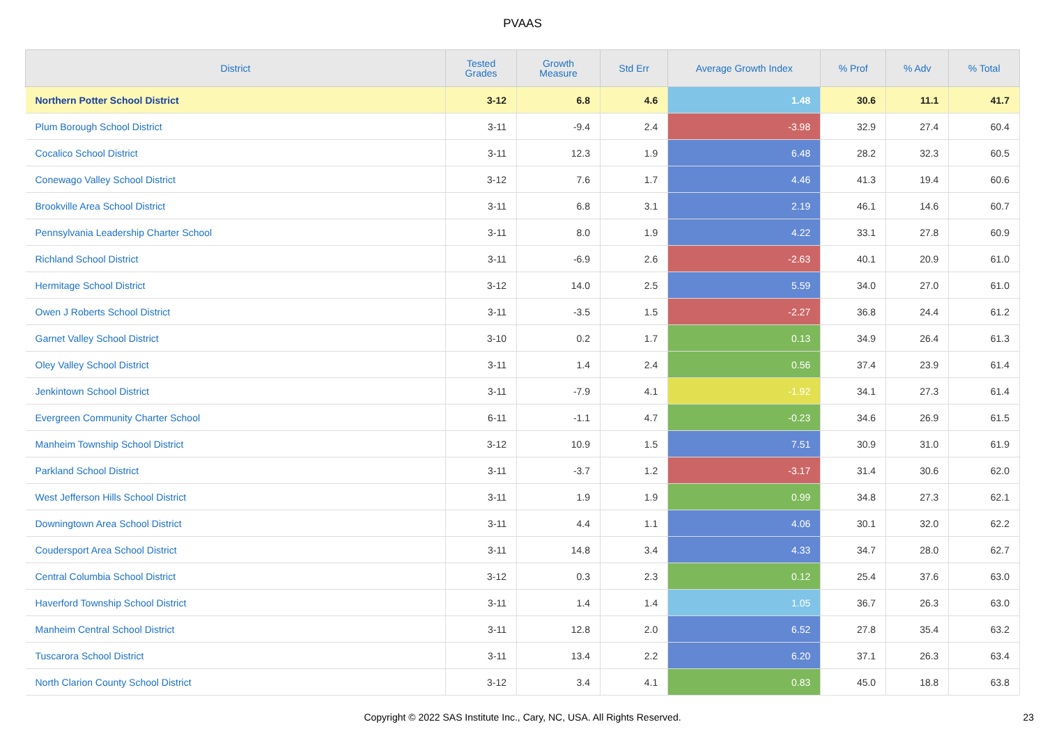PVAAS
| District | Tested Grades | Growth Measure | Std Err | Average Growth Index | % Prof | % Adv | % Total |
| --- | --- | --- | --- | --- | --- | --- | --- |
| Northern Potter School District | 3-12 | 6.8 | 4.6 | 1.48 | 30.6 | 11.1 | 41.7 |
| Plum Borough School District | 3-11 | -9.4 | 2.4 | -3.98 | 32.9 | 27.4 | 60.4 |
| Cocalico School District | 3-11 | 12.3 | 1.9 | 6.48 | 28.2 | 32.3 | 60.5 |
| Conewago Valley School District | 3-12 | 7.6 | 1.7 | 4.46 | 41.3 | 19.4 | 60.6 |
| Brookville Area School District | 3-11 | 6.8 | 3.1 | 2.19 | 46.1 | 14.6 | 60.7 |
| Pennsylvania Leadership Charter School | 3-11 | 8.0 | 1.9 | 4.22 | 33.1 | 27.8 | 60.9 |
| Richland School District | 3-11 | -6.9 | 2.6 | -2.63 | 40.1 | 20.9 | 61.0 |
| Hermitage School District | 3-12 | 14.0 | 2.5 | 5.59 | 34.0 | 27.0 | 61.0 |
| Owen J Roberts School District | 3-11 | -3.5 | 1.5 | -2.27 | 36.8 | 24.4 | 61.2 |
| Garnet Valley School District | 3-10 | 0.2 | 1.7 | 0.13 | 34.9 | 26.4 | 61.3 |
| Oley Valley School District | 3-11 | 1.4 | 2.4 | 0.56 | 37.4 | 23.9 | 61.4 |
| Jenkintown School District | 3-11 | -7.9 | 4.1 | -1.92 | 34.1 | 27.3 | 61.4 |
| Evergreen Community Charter School | 6-11 | -1.1 | 4.7 | -0.23 | 34.6 | 26.9 | 61.5 |
| Manheim Township School District | 3-12 | 10.9 | 1.5 | 7.51 | 30.9 | 31.0 | 61.9 |
| Parkland School District | 3-11 | -3.7 | 1.2 | -3.17 | 31.4 | 30.6 | 62.0 |
| West Jefferson Hills School District | 3-11 | 1.9 | 1.9 | 0.99 | 34.8 | 27.3 | 62.1 |
| Downingtown Area School District | 3-11 | 4.4 | 1.1 | 4.06 | 30.1 | 32.0 | 62.2 |
| Coudersport Area School District | 3-11 | 14.8 | 3.4 | 4.33 | 34.7 | 28.0 | 62.7 |
| Central Columbia School District | 3-12 | 0.3 | 2.3 | 0.12 | 25.4 | 37.6 | 63.0 |
| Haverford Township School District | 3-11 | 1.4 | 1.4 | 1.05 | 36.7 | 26.3 | 63.0 |
| Manheim Central School District | 3-11 | 12.8 | 2.0 | 6.52 | 27.8 | 35.4 | 63.2 |
| Tuscarora School District | 3-11 | 13.4 | 2.2 | 6.20 | 37.1 | 26.3 | 63.4 |
| North Clarion County School District | 3-12 | 3.4 | 4.1 | 0.83 | 45.0 | 18.8 | 63.8 |
Copyright © 2022 SAS Institute Inc., Cary, NC, USA. All Rights Reserved. 23